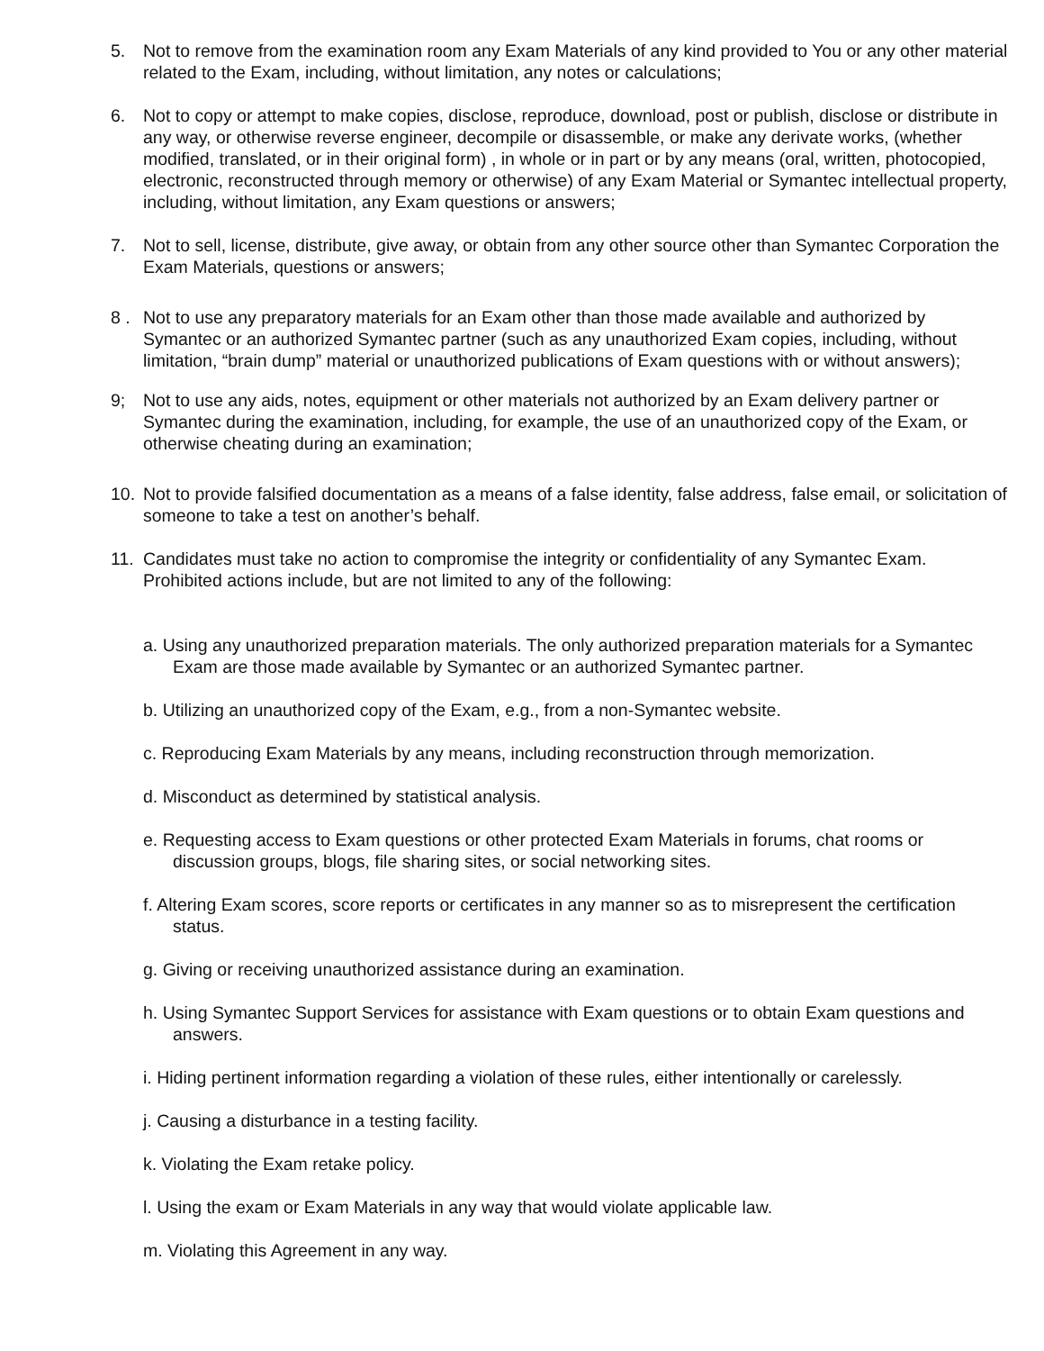5. Not to remove from the examination room any Exam Materials of any kind provided to You or any other material related to the Exam, including, without limitation, any notes or calculations;
6. Not to copy or attempt to make copies, disclose, reproduce, download, post or publish, disclose or distribute in any way, or otherwise reverse engineer, decompile or disassemble, or make any derivate works, (whether modified, translated, or in their original form) , in whole or in part or by any means (oral, written, photocopied, electronic, reconstructed through memory or otherwise) of any Exam Material or Symantec intellectual property, including, without limitation, any Exam questions or answers;
7. Not to sell, license, distribute, give away, or obtain from any other source other than Symantec Corporation the Exam Materials, questions or answers;
8 . Not to use any preparatory materials for an Exam other than those made available and authorized by Symantec or an authorized Symantec partner (such as any unauthorized Exam copies, including, without limitation, “brain dump” material or unauthorized publications of Exam questions with or without answers);
9; Not to use any aids, notes, equipment or other materials not authorized by an Exam delivery partner or Symantec during the examination, including, for example, the use of an unauthorized copy of the Exam, or otherwise cheating during an examination;
10. Not to provide falsified documentation as a means of a false identity, false address, false email, or solicitation of someone to take a test on another’s behalf.
11. Candidates must take no action to compromise the integrity or confidentiality of any Symantec Exam. Prohibited actions include, but are not limited to any of the following:
a. Using any unauthorized preparation materials. The only authorized preparation materials for a Symantec Exam are those made available by Symantec or an authorized Symantec partner.
b. Utilizing an unauthorized copy of the Exam, e.g., from a non-Symantec website.
c. Reproducing Exam Materials by any means, including reconstruction through memorization.
d. Misconduct as determined by statistical analysis.
e. Requesting access to Exam questions or other protected Exam Materials in forums, chat rooms or discussion groups, blogs, file sharing sites, or social networking sites.
f. Altering Exam scores, score reports or certificates in any manner so as to misrepresent the certification status.
g. Giving or receiving unauthorized assistance during an examination.
h. Using Symantec Support Services for assistance with Exam questions or to obtain Exam questions and answers.
i. Hiding pertinent information regarding a violation of these rules, either intentionally or carelessly.
j. Causing a disturbance in a testing facility.
k. Violating the Exam retake policy.
l. Using the exam or Exam Materials in any way that would violate applicable law.
m. Violating this Agreement in any way.